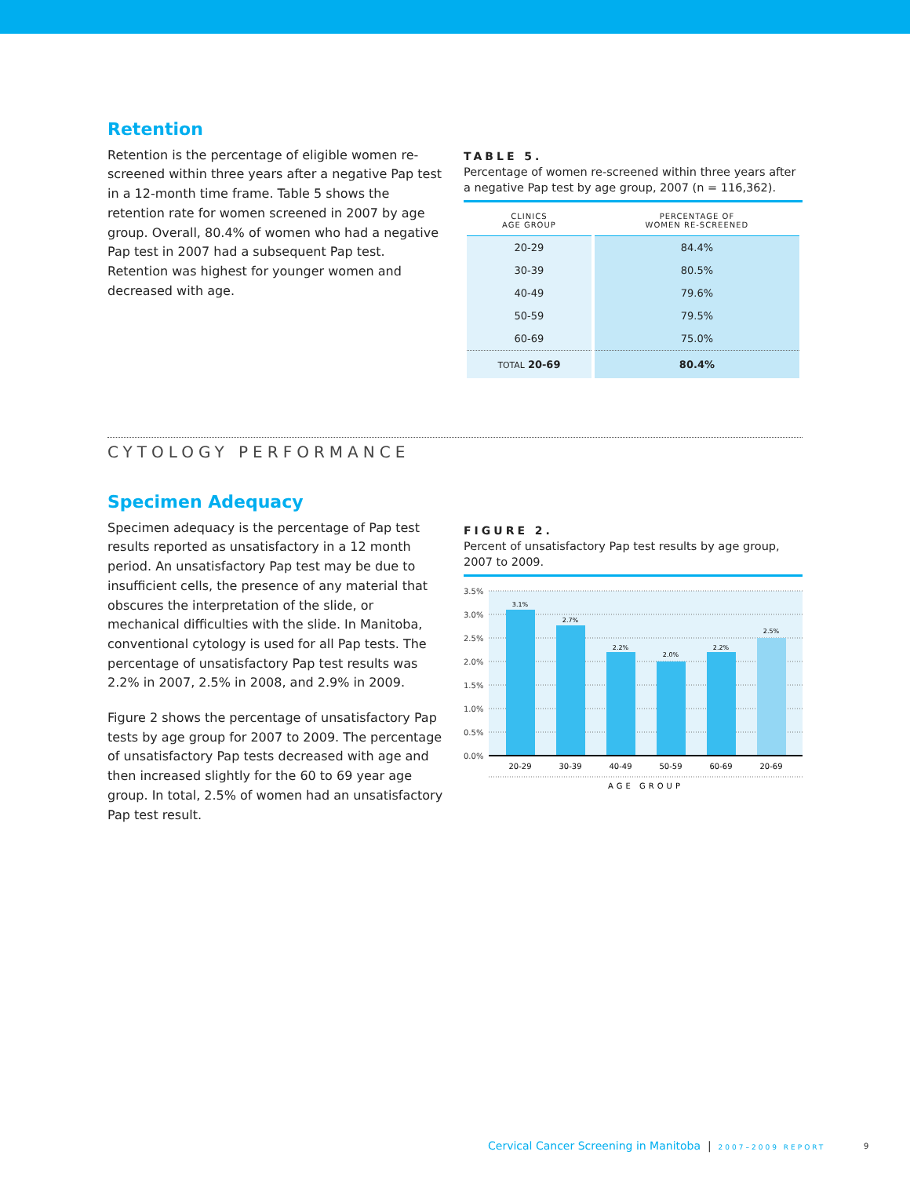Retention
Retention is the percentage of eligible women re-screened within three years after a negative Pap test in a 12-month time frame. Table 5 shows the retention rate for women screened in 2007 by age group. Overall, 80.4% of women who had a negative Pap test in 2007 had a subsequent Pap test. Retention was highest for younger women and decreased with age.
TABLE 5.
Percentage of women re-screened within three years after a negative Pap test by age group, 2007 (n = 116,362).
| CLINICS AGE GROUP | PERCENTAGE OF WOMEN RE-SCREENED |
| --- | --- |
| 20-29 | 84.4% |
| 30-39 | 80.5% |
| 40-49 | 79.6% |
| 50-59 | 79.5% |
| 60-69 | 75.0% |
| TOTAL 20-69 | 80.4% |
CYTOLOGY PERFORMANCE
Specimen Adequacy
Specimen adequacy is the percentage of Pap test results reported as unsatisfactory in a 12 month period. An unsatisfactory Pap test may be due to insufficient cells, the presence of any material that obscures the interpretation of the slide, or mechanical difficulties with the slide. In Manitoba, conventional cytology is used for all Pap tests. The percentage of unsatisfactory Pap test results was 2.2% in 2007, 2.5% in 2008, and 2.9% in 2009.
Figure 2 shows the percentage of unsatisfactory Pap tests by age group for 2007 to 2009. The percentage of unsatisfactory Pap tests decreased with age and then increased slightly for the 60 to 69 year age group. In total, 2.5% of women had an unsatisfactory Pap test result.
FIGURE 2.
Percent of unsatisfactory Pap test results by age group, 2007 to 2009.
3.5%
3.0%
2.5%
2.0%
1.5%
1.0%
0.5%
0.0%
3.1%
2.7%
2.2%
2.0%
2.2%
2.5%
20-29
30-39
40-49
50-59
60-69
20-69
AGE GROUP
Cervical Cancer Screening in Manitoba | 2007–2009 REPORT
9